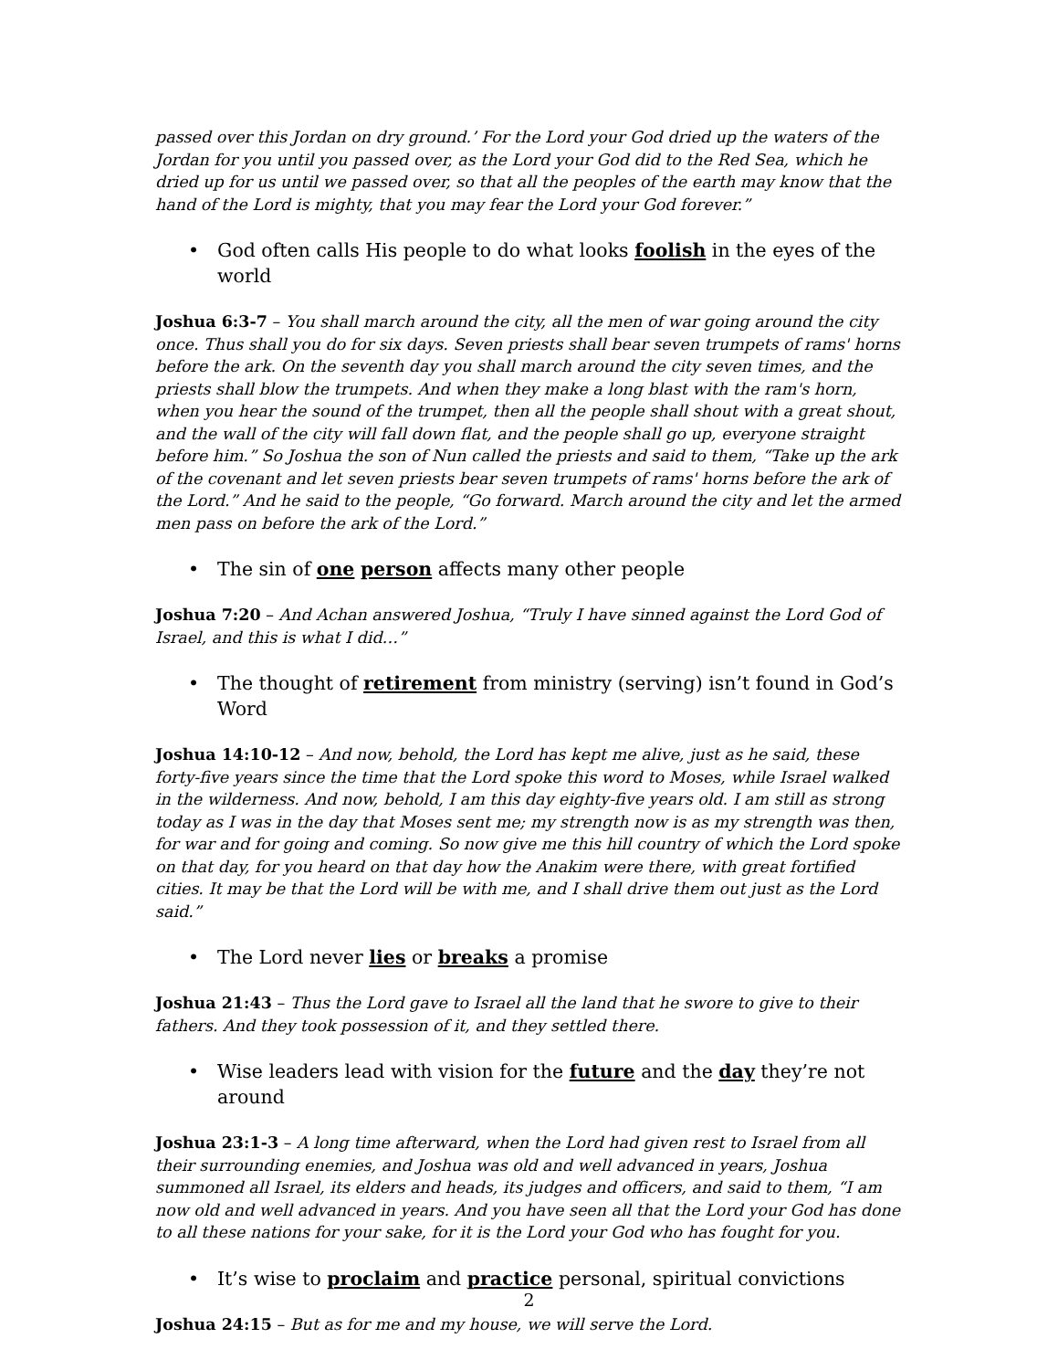passed over this Jordan on dry ground.’ For the Lord your God dried up the waters of the Jordan for you until you passed over, as the Lord your God did to the Red Sea, which he dried up for us until we passed over, so that all the peoples of the earth may know that the hand of the Lord is mighty, that you may fear the Lord your God forever.”
• God often calls His people to do what looks foolish in the eyes of the world
Joshua 6:3-7 – You shall march around the city, all the men of war going around the city once. Thus shall you do for six days. Seven priests shall bear seven trumpets of rams' horns before the ark. On the seventh day you shall march around the city seven times, and the priests shall blow the trumpets. And when they make a long blast with the ram's horn, when you hear the sound of the trumpet, then all the people shall shout with a great shout, and the wall of the city will fall down flat, and the people shall go up, everyone straight before him.” So Joshua the son of Nun called the priests and said to them, “Take up the ark of the covenant and let seven priests bear seven trumpets of rams' horns before the ark of the Lord.” And he said to the people, “Go forward. March around the city and let the armed men pass on before the ark of the Lord.”
• The sin of one person affects many other people
Joshua 7:20 – And Achan answered Joshua, “Truly I have sinned against the Lord God of Israel, and this is what I did…”
• The thought of retirement from ministry (serving) isn’t found in God’s Word
Joshua 14:10-12 – And now, behold, the Lord has kept me alive, just as he said, these forty-five years since the time that the Lord spoke this word to Moses, while Israel walked in the wilderness. And now, behold, I am this day eighty-five years old. I am still as strong today as I was in the day that Moses sent me; my strength now is as my strength was then, for war and for going and coming. So now give me this hill country of which the Lord spoke on that day, for you heard on that day how the Anakim were there, with great fortified cities. It may be that the Lord will be with me, and I shall drive them out just as the Lord said.”
• The Lord never lies or breaks a promise
Joshua 21:43 – Thus the Lord gave to Israel all the land that he swore to give to their fathers. And they took possession of it, and they settled there.
• Wise leaders lead with vision for the future and the day they’re not around
Joshua 23:1-3 – A long time afterward, when the Lord had given rest to Israel from all their surrounding enemies, and Joshua was old and well advanced in years, Joshua summoned all Israel, its elders and heads, its judges and officers, and said to them, “I am now old and well advanced in years. And you have seen all that the Lord your God has done to all these nations for your sake, for it is the Lord your God who has fought for you.
• It’s wise to proclaim and practice personal, spiritual convictions
Joshua 24:15 – But as for me and my house, we will serve the Lord.
2